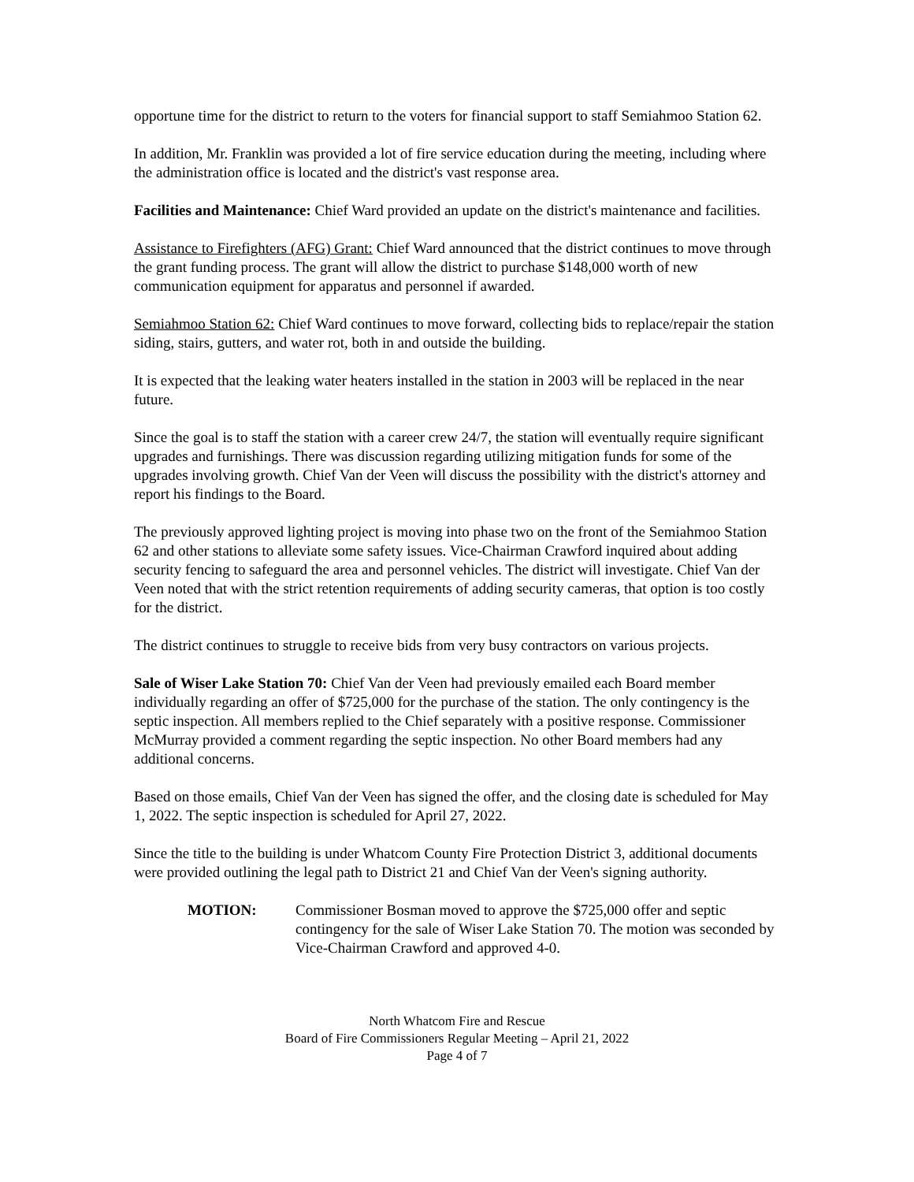opportune time for the district to return to the voters for financial support to staff Semiahmoo Station 62.
In addition, Mr. Franklin was provided a lot of fire service education during the meeting, including where the administration office is located and the district's vast response area.
Facilities and Maintenance: Chief Ward provided an update on the district's maintenance and facilities.
Assistance to Firefighters (AFG) Grant: Chief Ward announced that the district continues to move through the grant funding process. The grant will allow the district to purchase $148,000 worth of new communication equipment for apparatus and personnel if awarded.
Semiahmoo Station 62: Chief Ward continues to move forward, collecting bids to replace/repair the station siding, stairs, gutters, and water rot, both in and outside the building.
It is expected that the leaking water heaters installed in the station in 2003 will be replaced in the near future.
Since the goal is to staff the station with a career crew 24/7, the station will eventually require significant upgrades and furnishings. There was discussion regarding utilizing mitigation funds for some of the upgrades involving growth. Chief Van der Veen will discuss the possibility with the district's attorney and report his findings to the Board.
The previously approved lighting project is moving into phase two on the front of the Semiahmoo Station 62 and other stations to alleviate some safety issues. Vice-Chairman Crawford inquired about adding security fencing to safeguard the area and personnel vehicles. The district will investigate. Chief Van der Veen noted that with the strict retention requirements of adding security cameras, that option is too costly for the district.
The district continues to struggle to receive bids from very busy contractors on various projects.
Sale of Wiser Lake Station 70: Chief Van der Veen had previously emailed each Board member individually regarding an offer of $725,000 for the purchase of the station. The only contingency is the septic inspection. All members replied to the Chief separately with a positive response. Commissioner McMurray provided a comment regarding the septic inspection. No other Board members had any additional concerns.
Based on those emails, Chief Van der Veen has signed the offer, and the closing date is scheduled for May 1, 2022. The septic inspection is scheduled for April 27, 2022.
Since the title to the building is under Whatcom County Fire Protection District 3, additional documents were provided outlining the legal path to District 21 and Chief Van der Veen's signing authority.
MOTION: Commissioner Bosman moved to approve the $725,000 offer and septic contingency for the sale of Wiser Lake Station 70. The motion was seconded by Vice-Chairman Crawford and approved 4-0.
North Whatcom Fire and Rescue
Board of Fire Commissioners Regular Meeting – April 21, 2022
Page 4 of 7